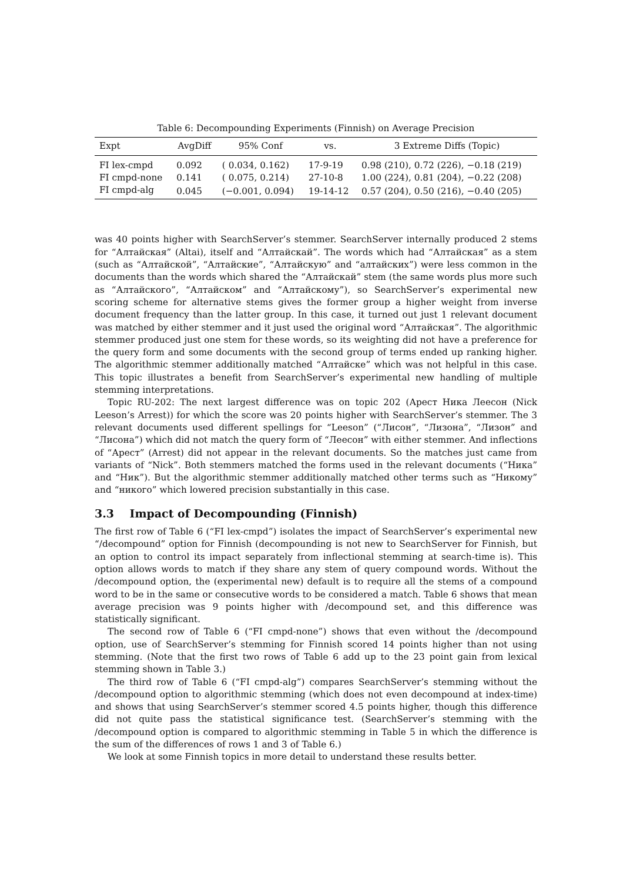Table 6: Decompounding Experiments (Finnish) on Average Precision
| Expt | AvgDiff | 95% Conf | vs. | 3 Extreme Diffs (Topic) |
| --- | --- | --- | --- | --- |
| FI lex-cmpd | 0.092 | ( 0.034, 0.162) | 17-9-19 | 0.98 (210), 0.72 (226), −0.18 (219) |
| FI cmpd-none | 0.141 | ( 0.075, 0.214) | 27-10-8 | 1.00 (224), 0.81 (204), −0.22 (208) |
| FI cmpd-alg | 0.045 | (−0.001, 0.094) | 19-14-12 | 0.57 (204), 0.50 (216), −0.40 (205) |
was 40 points higher with SearchServer’s stemmer. SearchServer internally produced 2 stems for “Алтайская” (Altai), itself and “Алтайскай”. The words which had “Алтайская” as a stem (such as “Алтайской”, “Алтайские”, “Алтайскую” and “алтайских”) were less common in the documents than the words which shared the “Алтайскай” stem (the same words plus more such as “Алтайского”, “Алтайском” and “Алтайскому”), so SearchServer’s experimental new scoring scheme for alternative stems gives the former group a higher weight from inverse document frequency than the latter group. In this case, it turned out just 1 relevant document was matched by either stemmer and it just used the original word “Алтайская”. The algorithmic stemmer produced just one stem for these words, so its weighting did not have a preference for the query form and some documents with the second group of terms ended up ranking higher. The algorithmic stemmer additionally matched “Алтайске” which was not helpful in this case. This topic illustrates a benefit from SearchServer’s experimental new handling of multiple stemming interpretations.
Topic RU-202: The next largest difference was on topic 202 (Арест Ника Леесон (Nick Leeson’s Arrest)) for which the score was 20 points higher with SearchServer’s stemmer. The 3 relevant documents used different spellings for “Leeson” (“Лисон”, “Лизона”, “Лизон” and “Лисона”) which did not match the query form of “Леесон” with either stemmer. And inflections of “Арест” (Arrest) did not appear in the relevant documents. So the matches just came from variants of “Nick”. Both stemmers matched the forms used in the relevant documents (“Ника” and “Ник”). But the algorithmic stemmer additionally matched other terms such as “Никому” and “никого” which lowered precision substantially in this case.
3.3 Impact of Decompounding (Finnish)
The first row of Table 6 (“FI lex-cmpd”) isolates the impact of SearchServer’s experimental new “/decompound” option for Finnish (decompounding is not new to SearchServer for Finnish, but an option to control its impact separately from inflectional stemming at search-time is). This option allows words to match if they share any stem of query compound words. Without the /decompound option, the (experimental new) default is to require all the stems of a compound word to be in the same or consecutive words to be considered a match. Table 6 shows that mean average precision was 9 points higher with /decompound set, and this difference was statistically significant.
The second row of Table 6 (“FI cmpd-none”) shows that even without the /decompound option, use of SearchServer’s stemming for Finnish scored 14 points higher than not using stemming. (Note that the first two rows of Table 6 add up to the 23 point gain from lexical stemming shown in Table 3.)
The third row of Table 6 (“FI cmpd-alg”) compares SearchServer’s stemming without the /decompound option to algorithmic stemming (which does not even decompound at index-time) and shows that using SearchServer’s stemmer scored 4.5 points higher, though this difference did not quite pass the statistical significance test. (SearchServer’s stemming with the /decompound option is compared to algorithmic stemming in Table 5 in which the difference is the sum of the differences of rows 1 and 3 of Table 6.)
We look at some Finnish topics in more detail to understand these results better.